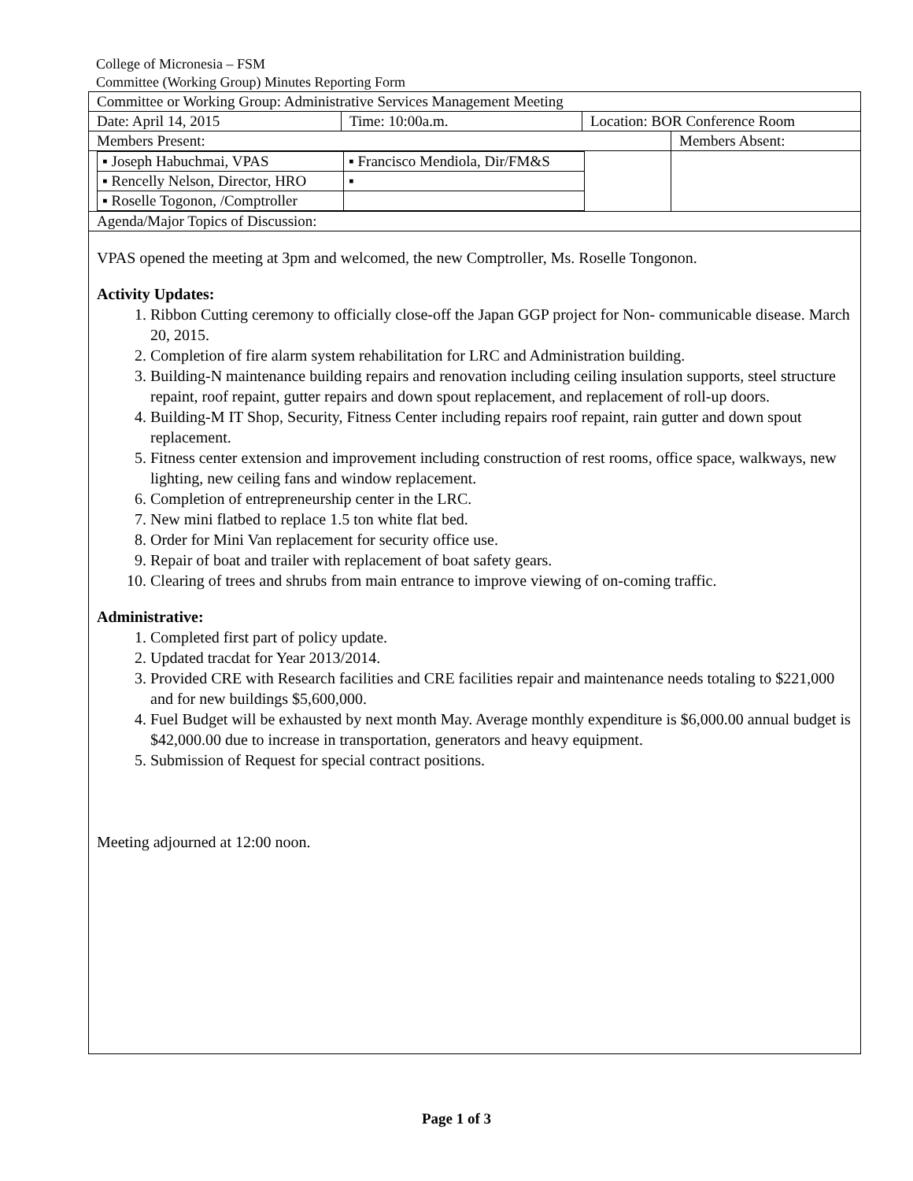College of Micronesia – FSM
Committee (Working Group) Minutes Reporting Form
| Committee or Working Group: Administrative Services Management Meeting | | | |
| Date: April 14, 2015 | Time: 10:00a.m. | Location: BOR Conference Room | |
| Members Present: | | | Members Absent: |
| / ▪ Joseph Habuchmai, VPAS / ▪ Francisco Mendiola, Dir/FM&S / / ▪ Rencelly Nelson, Director, HRO / ▪ / / ▪ Roselle Togonon, /Comptroller / / | | | |
| Agenda/Major Topics of Discussion: | | | |
VPAS opened the meeting at 3pm and welcomed, the new Comptroller, Ms. Roselle Tongonon.
Activity Updates:
1. Ribbon Cutting ceremony to officially close-off the Japan GGP project for Non- communicable disease. March 20, 2015.
2. Completion of fire alarm system rehabilitation for LRC and Administration building.
3. Building-N maintenance building repairs and renovation including ceiling insulation supports, steel structure repaint, roof repaint, gutter repairs and down spout replacement, and replacement of roll-up doors.
4. Building-M IT Shop, Security, Fitness Center including repairs roof repaint, rain gutter and down spout replacement.
5. Fitness center extension and improvement including construction of rest rooms, office space, walkways, new lighting, new ceiling fans and window replacement.
6. Completion of entrepreneurship center in the LRC.
7. New mini flatbed to replace 1.5 ton white flat bed.
8. Order for Mini Van replacement for security office use.
9. Repair of boat and trailer with replacement of boat safety gears.
10. Clearing of trees and shrubs from main entrance to improve viewing of on-coming traffic.
Administrative:
1. Completed first part of policy update.
2. Updated tracdat for Year 2013/2014.
3. Provided CRE with Research facilities and CRE facilities repair and maintenance needs totaling to $221,000 and for new buildings $5,600,000.
4. Fuel Budget will be exhausted by next month May. Average monthly expenditure is $6,000.00 annual budget is $42,000.00 due to increase in transportation, generators and heavy equipment.
5. Submission of Request for special contract positions.
Meeting adjourned at 12:00 noon.
Page 1 of 3